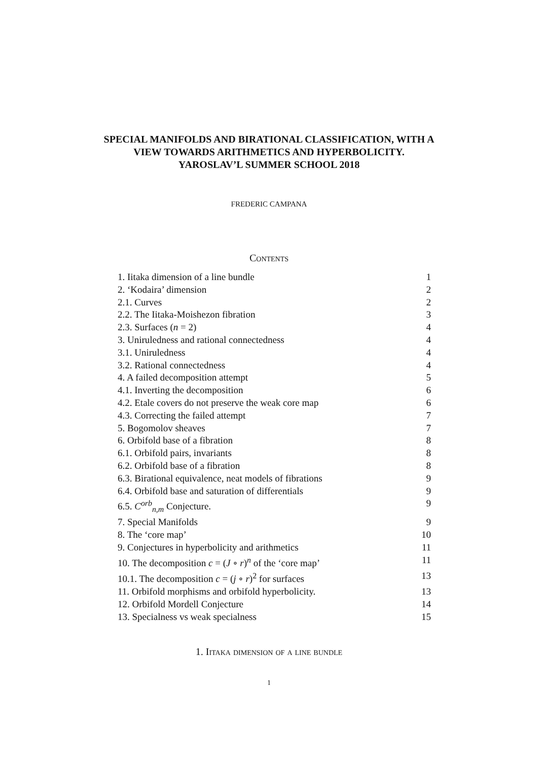SPECIAL MANIFOLDS AND BIRATIONAL CLASSIFICATION, WITH A VIEW TOWARDS ARITHMETICS AND HYPERBOLICITY. YAROSLAV’L SUMMER SCHOOL 2018
FREDERIC CAMPANA
Contents
1. Iitaka dimension of a line bundle 1
2. ‘Kodaira’ dimension 2
2.1. Curves 2
2.2. The Iitaka-Moishezon fibration 3
2.3. Surfaces (n = 2) 4
3. Uniruledness and rational connectedness 4
3.1. Uniruledness 4
3.2. Rational connectedness 4
4. A failed decomposition attempt 5
4.1. Inverting the decomposition 6
4.2. Etale covers do not preserve the weak core map 6
4.3. Correcting the failed attempt 7
5. Bogomolov sheaves 7
6. Orbifold base of a fibration 8
6.1. Orbifold pairs, invariants 8
6.2. Orbifold base of a fibration 8
6.3. Birational equivalence, neat models of fibrations 9
6.4. Orbifold base and saturation of differentials 9
6.5. C<sup>orb</sup><sub>n,m</sub> Conjecture. 9
7. Special Manifolds 9
8. The ‘core map’ 10
9. Conjectures in hyperbolicity and arithmetics 11
10. The decomposition c = (J ∘ r)<sup>n</sup> of the ‘core map’ 11
10.1. The decomposition c = (j ∘ r)<sup>2</sup> for surfaces 13
11. Orbifold morphisms and orbifold hyperbolicity. 13
12. Orbifold Mordell Conjecture 14
13. Specialness vs weak specialness 15
1. Iitaka dimension of a line bundle
1